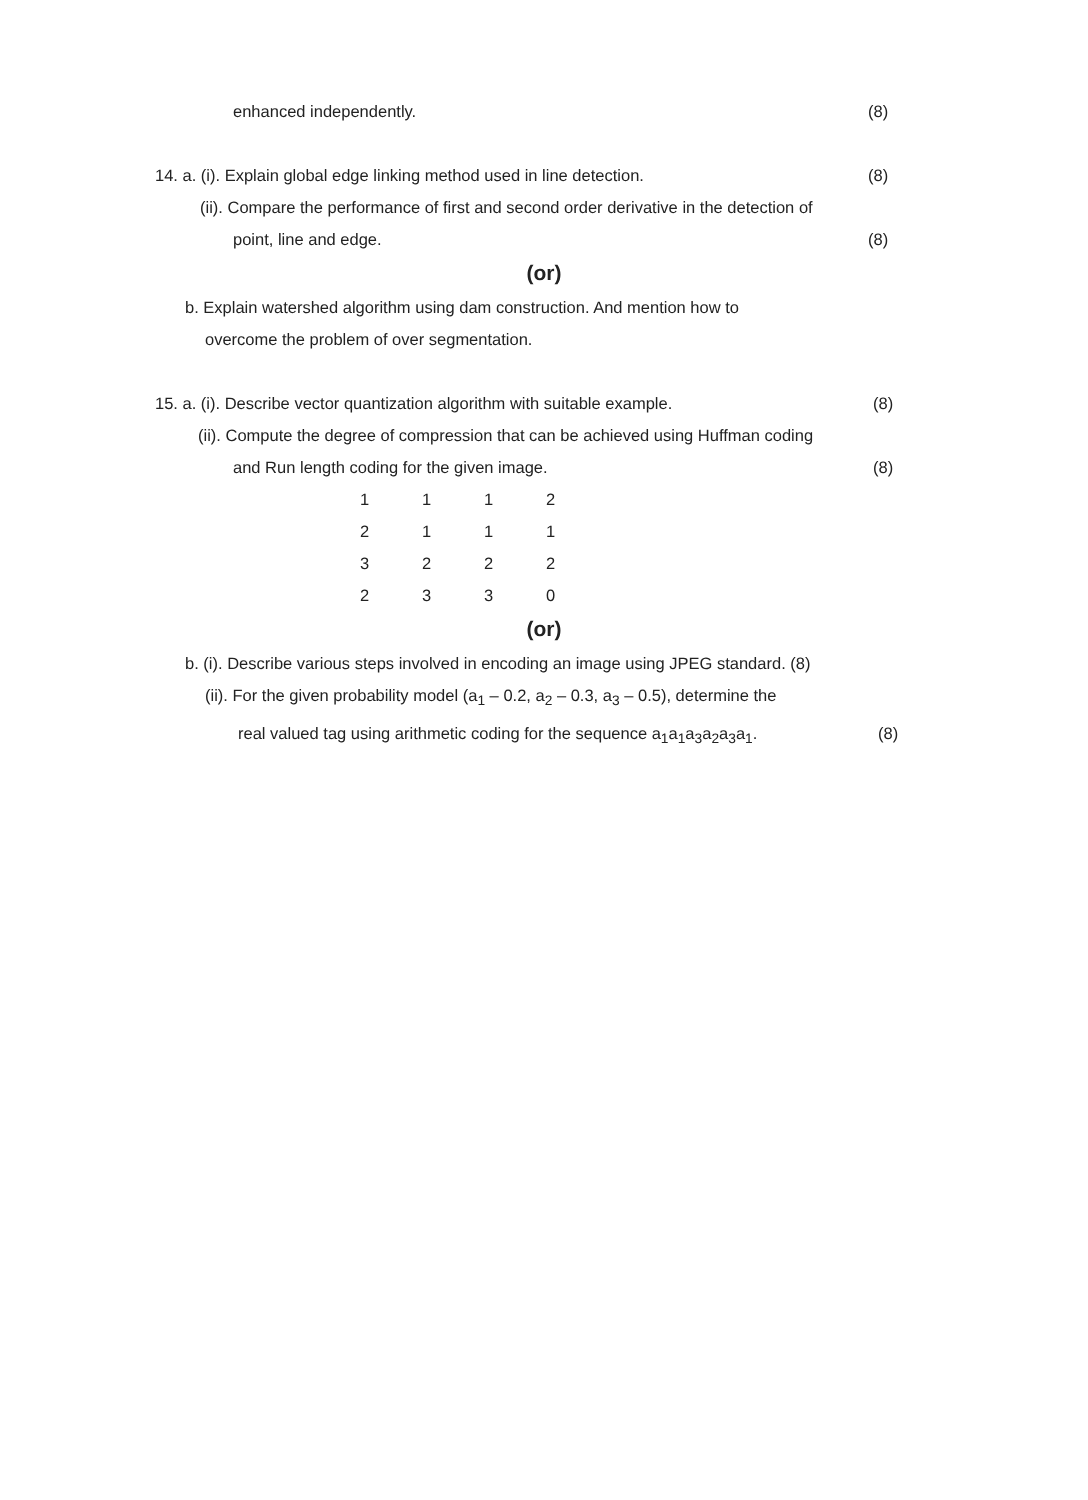enhanced independently.
(8)
14. a. (i). Explain global edge linking method used in line detection.
(8)
(ii). Compare the performance of first and second order derivative in the detection of
point, line and edge.
(8)
(or)
b. Explain watershed algorithm using dam construction. And mention how to
overcome the problem of over segmentation.
15. a. (i). Describe vector quantization algorithm with suitable example.
(8)
(ii). Compute the degree of compression that can be achieved using Huffman coding
and Run length coding for the given image.
(8)
| 1 | 1 | 1 | 2 |
| 2 | 1 | 1 | 1 |
| 3 | 2 | 2 | 2 |
| 2 | 3 | 3 | 0 |
(or)
b. (i). Describe various steps involved in encoding an image using JPEG standard. (8)
(ii). For the given probability model (a<sub>1</sub> – 0.2, a<sub>2</sub> – 0.3, a<sub>3</sub> – 0.5), determine the
real valued tag using arithmetic coding for the sequence a<sub>1</sub>a<sub>1</sub>a<sub>3</sub>a<sub>2</sub>a<sub>3</sub>a<sub>1</sub>.
(8)